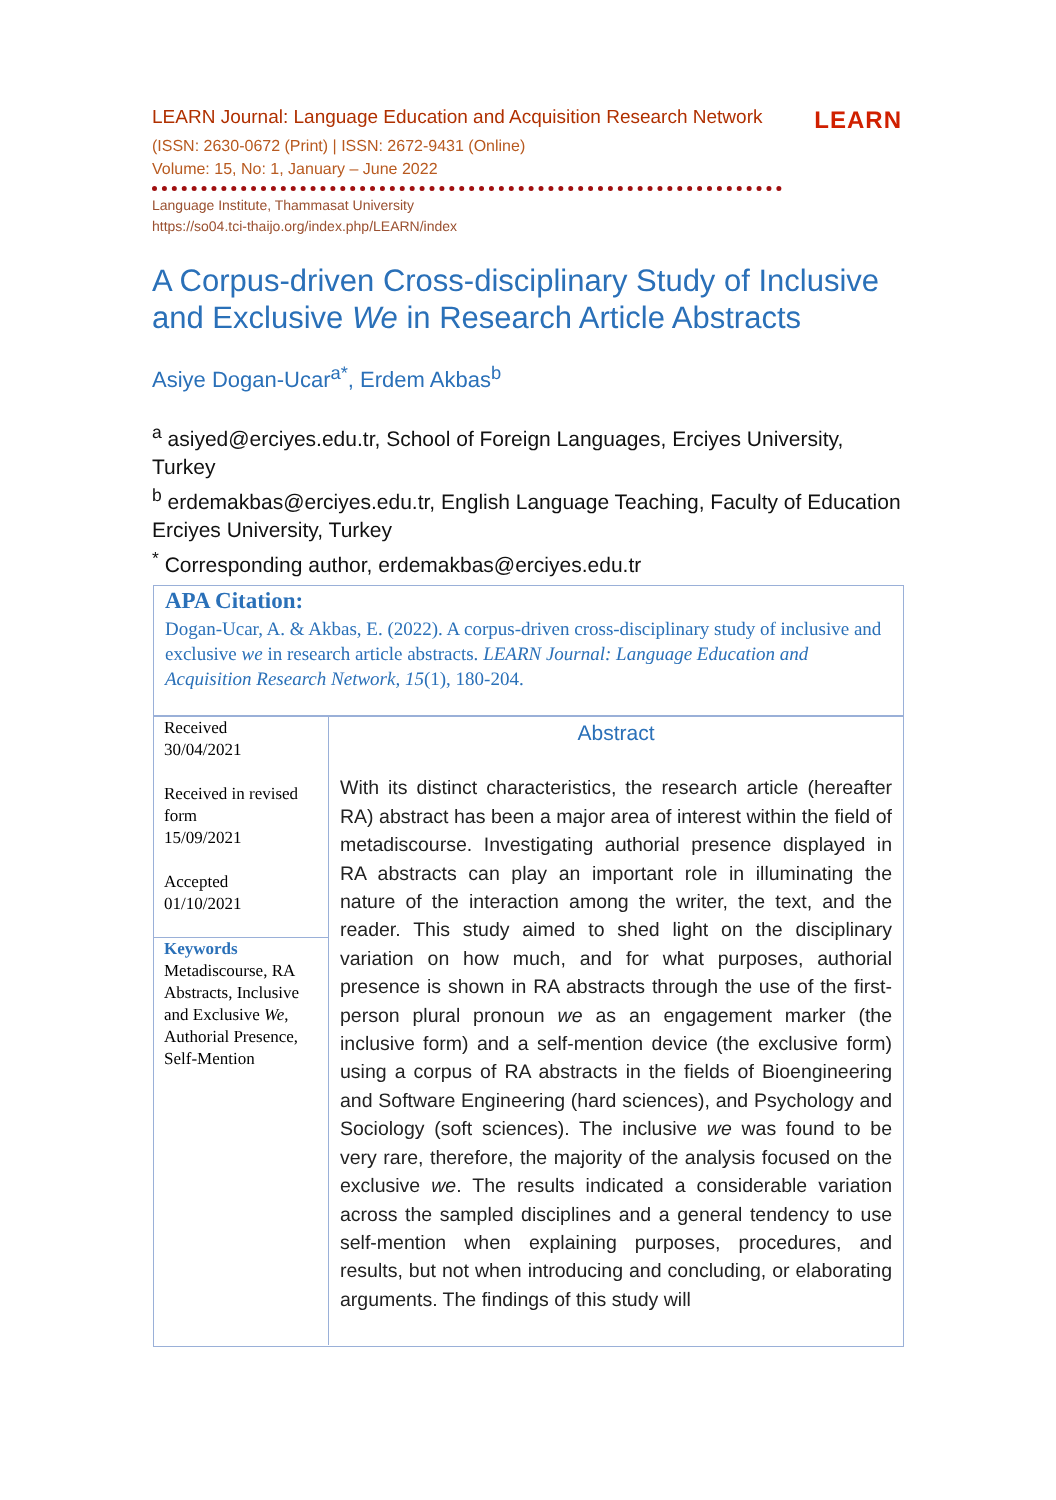LEARN Journal: Language Education and Acquisition Research Network LEARN
(ISSN: 2630-0672 (Print) | ISSN: 2672-9431 (Online)
Volume: 15, No: 1, January – June 2022
Language Institute, Thammasat University
https://so04.tci-thaijo.org/index.php/LEARN/index
A Corpus-driven Cross-disciplinary Study of Inclusive and Exclusive We in Research Article Abstracts
Asiye Dogan-Ucar<sup>a*</sup>, Erdem Akbas<sup>b</sup>
<sup>a</sup> asiyed@erciyes.edu.tr, School of Foreign Languages, Erciyes University, Turkey
<sup>b</sup> erdemakbas@erciyes.edu.tr, English Language Teaching, Faculty of Education Erciyes University, Turkey
<sup>*</sup> Corresponding author, erdemakbas@erciyes.edu.tr
APA Citation:
Dogan-Ucar, A. & Akbas, E. (2022). A corpus-driven cross-disciplinary study of inclusive and exclusive we in research article abstracts. LEARN Journal: Language Education and Acquisition Research Network, 15(1), 180-204.
| Received 30/04/2021 Received in revised form 15/09/2021 Accepted 01/10/2021 Keywords Metadiscourse, RA Abstracts, Inclusive and Exclusive We , Authorial Presence, Self-Mention | Abstract With its distinct characteristics, the research article (hereafter RA) abstract has been a major area of interest within the field of metadiscourse. Investigating authorial presence displayed in RA abstracts can play an important role in illuminating the nature of the interaction among the writer, the text, and the reader. This study aimed to shed light on the disciplinary variation on how much, and for what purposes, authorial presence is shown in RA abstracts through the use of the first-person plural pronoun we as an engagement marker (the inclusive form) and a self-mention device (the exclusive form) using a corpus of RA abstracts in the fields of Bioengineering and Software Engineering (hard sciences), and Psychology and Sociology (soft sciences). The inclusive we was found to be very rare, therefore, the majority of the analysis focused on the exclusive we . The results indicated a considerable variation across the sampled disciplines and a general tendency to use self-mention when explaining purposes, procedures, and results, but not when introducing and concluding, or elaborating arguments. The findings of this study will |